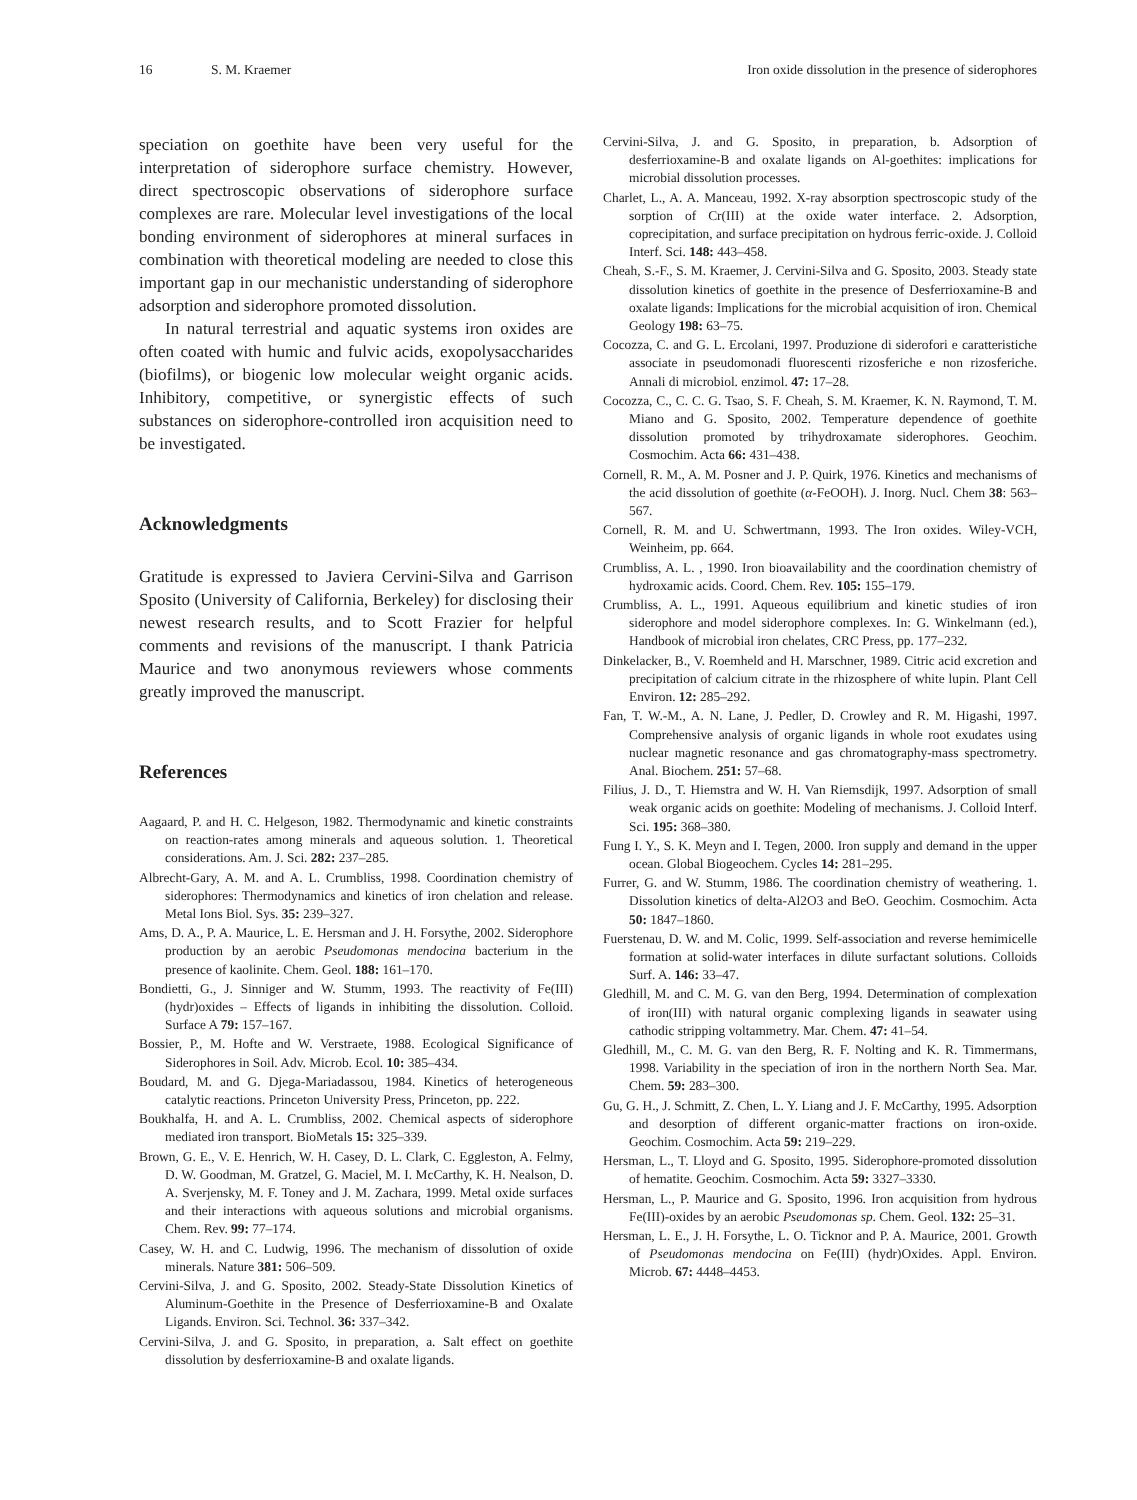16 S. M. Kraemer Iron oxide dissolution in the presence of siderophores
speciation on goethite have been very useful for the interpretation of siderophore surface chemistry. However, direct spectroscopic observations of siderophore surface complexes are rare. Molecular level investigations of the local bonding environment of siderophores at mineral surfaces in combination with theoretical modeling are needed to close this important gap in our mechanistic understanding of siderophore adsorption and siderophore promoted dissolution.
In natural terrestrial and aquatic systems iron oxides are often coated with humic and fulvic acids, exopolysaccharides (biofilms), or biogenic low molecular weight organic acids. Inhibitory, competitive, or synergistic effects of such substances on siderophore-controlled iron acquisition need to be investigated.
Acknowledgments
Gratitude is expressed to Javiera Cervini-Silva and Garrison Sposito (University of California, Berkeley) for disclosing their newest research results, and to Scott Frazier for helpful comments and revisions of the manuscript. I thank Patricia Maurice and two anonymous reviewers whose comments greatly improved the manuscript.
References
Aagaard, P. and H. C. Helgeson, 1982. Thermodynamic and kinetic constraints on reaction-rates among minerals and aqueous solution. 1. Theoretical considerations. Am. J. Sci. 282: 237–285.
Albrecht-Gary, A. M. and A. L. Crumbliss, 1998. Coordination chemistry of siderophores: Thermodynamics and kinetics of iron chelation and release. Metal Ions Biol. Sys. 35: 239–327.
Ams, D. A., P. A. Maurice, L. E. Hersman and J. H. Forsythe, 2002. Siderophore production by an aerobic Pseudomonas mendocina bacterium in the presence of kaolinite. Chem. Geol. 188: 161–170.
Bondietti, G., J. Sinniger and W. Stumm, 1993. The reactivity of Fe(III) (hydr)oxides – Effects of ligands in inhibiting the dissolution. Colloid. Surface A 79: 157–167.
Bossier, P., M. Hofte and W. Verstraete, 1988. Ecological Significance of Siderophores in Soil. Adv. Microb. Ecol. 10: 385–434.
Boudard, M. and G. Djega-Mariadassou, 1984. Kinetics of heterogeneous catalytic reactions. Princeton University Press, Princeton, pp. 222.
Boukhalfa, H. and A. L. Crumbliss, 2002. Chemical aspects of siderophore mediated iron transport. BioMetals 15: 325–339.
Brown, G. E., V. E. Henrich, W. H. Casey, D. L. Clark, C. Eggleston, A. Felmy, D. W. Goodman, M. Gratzel, G. Maciel, M. I. McCarthy, K. H. Nealson, D. A. Sverjensky, M. F. Toney and J. M. Zachara, 1999. Metal oxide surfaces and their interactions with aqueous solutions and microbial organisms. Chem. Rev. 99: 77–174.
Casey, W. H. and C. Ludwig, 1996. The mechanism of dissolution of oxide minerals. Nature 381: 506–509.
Cervini-Silva, J. and G. Sposito, 2002. Steady-State Dissolution Kinetics of Aluminum-Goethite in the Presence of Desferrioxamine-B and Oxalate Ligands. Environ. Sci. Technol. 36: 337–342.
Cervini-Silva, J. and G. Sposito, in preparation, a. Salt effect on goethite dissolution by desferrioxamine-B and oxalate ligands.
Cervini-Silva, J. and G. Sposito, in preparation, b. Adsorption of desferrioxamine-B and oxalate ligands on Al-goethites: implications for microbial dissolution processes.
Charlet, L., A. A. Manceau, 1992. X-ray absorption spectroscopic study of the sorption of Cr(III) at the oxide water interface. 2. Adsorption, coprecipitation, and surface precipitation on hydrous ferric-oxide. J. Colloid Interf. Sci. 148: 443–458.
Cheah, S.-F., S. M. Kraemer, J. Cervini-Silva and G. Sposito, 2003. Steady state dissolution kinetics of goethite in the presence of Desferrioxamine-B and oxalate ligands: Implications for the microbial acquisition of iron. Chemical Geology 198: 63–75.
Cocozza, C. and G. L. Ercolani, 1997. Produzione di siderofori e caratteristiche associate in pseudomonadi fluorescenti rizosferiche e non rizosferiche. Annali di microbiol. enzimol. 47: 17–28.
Cocozza, C., C. C. G. Tsao, S. F. Cheah, S. M. Kraemer, K. N. Raymond, T. M. Miano and G. Sposito, 2002. Temperature dependence of goethite dissolution promoted by trihydroxamate siderophores. Geochim. Cosmochim. Acta 66: 431–438.
Cornell, R. M., A. M. Posner and J. P. Quirk, 1976. Kinetics and mechanisms of the acid dissolution of goethite (α-FeOOH). J. Inorg. Nucl. Chem 38: 563–567.
Cornell, R. M. and U. Schwertmann, 1993. The Iron oxides. Wiley-VCH, Weinheim, pp. 664.
Crumbliss, A. L. , 1990. Iron bioavailability and the coordination chemistry of hydroxamic acids. Coord. Chem. Rev. 105: 155–179.
Crumbliss, A. L., 1991. Aqueous equilibrium and kinetic studies of iron siderophore and model siderophore complexes. In: G. Winkelmann (ed.), Handbook of microbial iron chelates, CRC Press, pp. 177–232.
Dinkelacker, B., V. Roemheld and H. Marschner, 1989. Citric acid excretion and precipitation of calcium citrate in the rhizosphere of white lupin. Plant Cell Environ. 12: 285–292.
Fan, T. W.-M., A. N. Lane, J. Pedler, D. Crowley and R. M. Higashi, 1997. Comprehensive analysis of organic ligands in whole root exudates using nuclear magnetic resonance and gas chromatography-mass spectrometry. Anal. Biochem. 251: 57–68.
Filius, J. D., T. Hiemstra and W. H. Van Riemsdijk, 1997. Adsorption of small weak organic acids on goethite: Modeling of mechanisms. J. Colloid Interf. Sci. 195: 368–380.
Fung I. Y., S. K. Meyn and I. Tegen, 2000. Iron supply and demand in the upper ocean. Global Biogeochem. Cycles 14: 281–295.
Furrer, G. and W. Stumm, 1986. The coordination chemistry of weathering. 1. Dissolution kinetics of delta-Al2O3 and BeO. Geochim. Cosmochim. Acta 50: 1847–1860.
Fuerstenau, D. W. and M. Colic, 1999. Self-association and reverse hemimicelle formation at solid-water interfaces in dilute surfactant solutions. Colloids Surf. A. 146: 33–47.
Gledhill, M. and C. M. G. van den Berg, 1994. Determination of complexation of iron(III) with natural organic complexing ligands in seawater using cathodic stripping voltammetry. Mar. Chem. 47: 41–54.
Gledhill, M., C. M. G. van den Berg, R. F. Nolting and K. R. Timmermans, 1998. Variability in the speciation of iron in the northern North Sea. Mar. Chem. 59: 283–300.
Gu, G. H., J. Schmitt, Z. Chen, L. Y. Liang and J. F. McCarthy, 1995. Adsorption and desorption of different organic-matter fractions on iron-oxide. Geochim. Cosmochim. Acta 59: 219–229.
Hersman, L., T. Lloyd and G. Sposito, 1995. Siderophore-promoted dissolution of hematite. Geochim. Cosmochim. Acta 59: 3327–3330.
Hersman, L., P. Maurice and G. Sposito, 1996. Iron acquisition from hydrous Fe(III)-oxides by an aerobic Pseudomonas sp. Chem. Geol. 132: 25–31.
Hersman, L. E., J. H. Forsythe, L. O. Ticknor and P. A. Maurice, 2001. Growth of Pseudomonas mendocina on Fe(III) (hydr)Oxides. Appl. Environ. Microb. 67: 4448–4453.